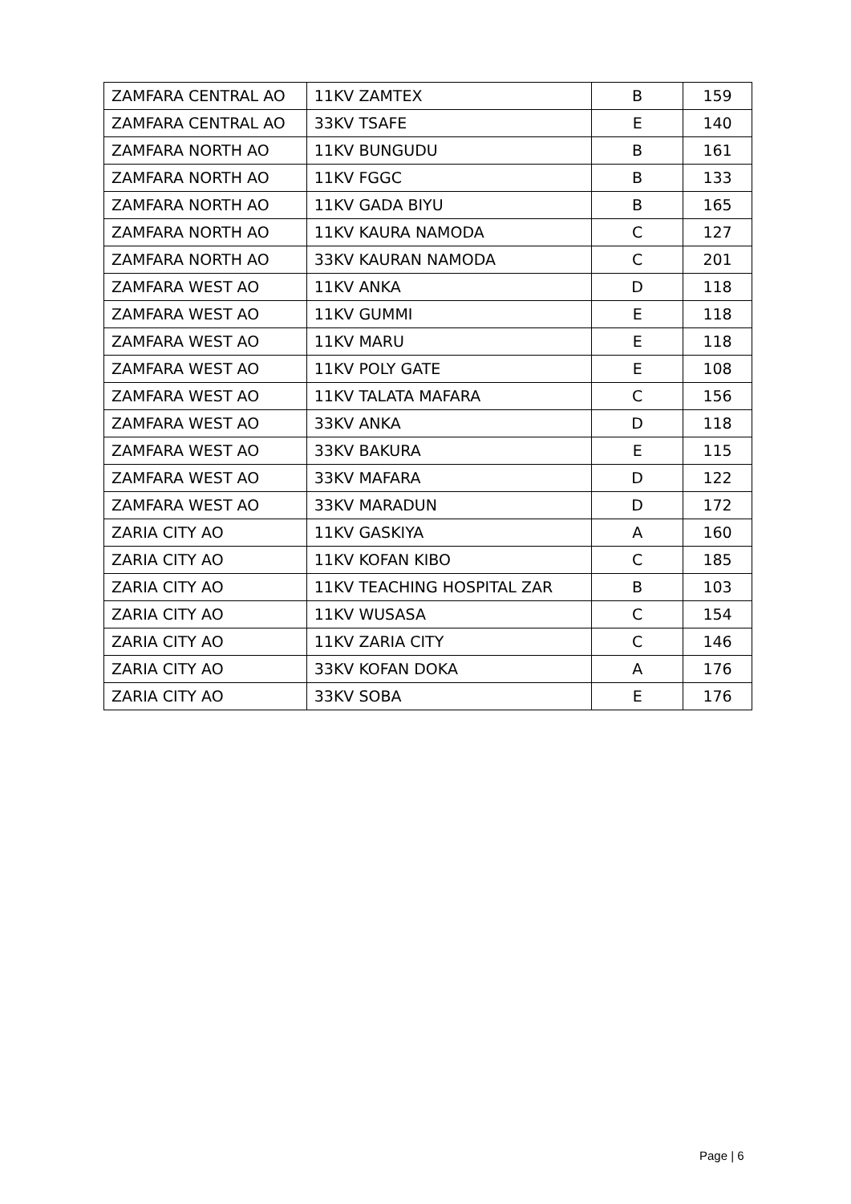| ZAMFARA CENTRAL AO | 11KV ZAMTEX | B | 159 |
| ZAMFARA CENTRAL AO | 33KV TSAFE | E | 140 |
| ZAMFARA NORTH AO | 11KV BUNGUDU | B | 161 |
| ZAMFARA NORTH AO | 11KV FGGC | B | 133 |
| ZAMFARA NORTH AO | 11KV GADA BIYU | B | 165 |
| ZAMFARA NORTH AO | 11KV KAURA NAMODA | C | 127 |
| ZAMFARA NORTH AO | 33KV KAURAN NAMODA | C | 201 |
| ZAMFARA WEST AO | 11KV ANKA | D | 118 |
| ZAMFARA WEST AO | 11KV GUMMI | E | 118 |
| ZAMFARA WEST AO | 11KV MARU | E | 118 |
| ZAMFARA WEST AO | 11KV POLY GATE | E | 108 |
| ZAMFARA WEST AO | 11KV TALATA MAFARA | C | 156 |
| ZAMFARA WEST AO | 33KV ANKA | D | 118 |
| ZAMFARA WEST AO | 33KV BAKURA | E | 115 |
| ZAMFARA WEST AO | 33KV MAFARA | D | 122 |
| ZAMFARA WEST AO | 33KV MARADUN | D | 172 |
| ZARIA CITY AO | 11KV GASKIYA | A | 160 |
| ZARIA CITY AO | 11KV KOFAN KIBO | C | 185 |
| ZARIA CITY AO | 11KV TEACHING HOSPITAL ZAR | B | 103 |
| ZARIA CITY AO | 11KV WUSASA | C | 154 |
| ZARIA CITY AO | 11KV ZARIA CITY | C | 146 |
| ZARIA CITY AO | 33KV KOFAN DOKA | A | 176 |
| ZARIA CITY AO | 33KV SOBA | E | 176 |
Page | 6